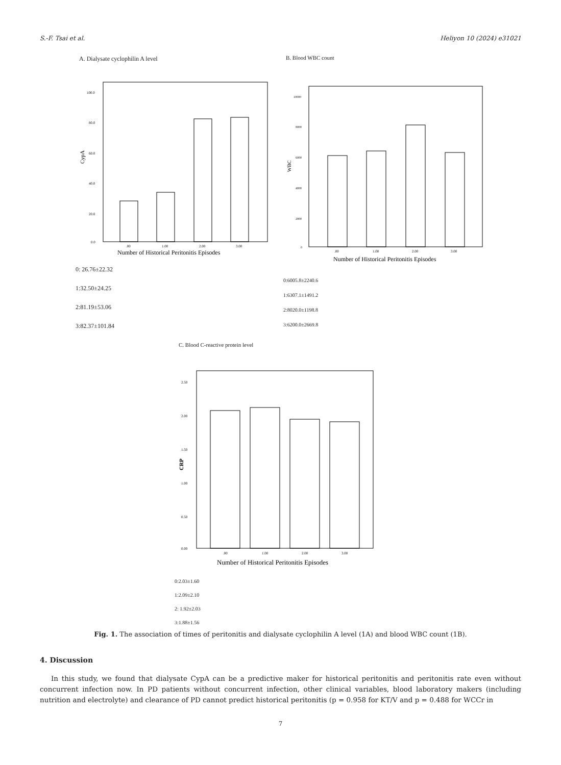S.-F. Tsai et al. Heliyon 10 (2024) e31021
A. Dialysate cyclophilin A level
CypA
100.0
80.0
60.0
40.0
20.0
0.0
.00
1.00
2.00
3.00
Number of Historical Peritonitis Episodes
0: 26.76±22.32
1:32.50±24.25
2:81.19±53.06
3:82.37±101.84
B. Blood WBC count
WBC
10000
8000
6000
4000
2000
0
.00
1.00
2.00
3.00
Number of Historical Peritonitis Episodes
0:6005.8±2240.6
1:6307.1±1491.2
2:8020.0±1198.8
3:6200.0±2669.8
C. Blood C-reactive protein level
CRP
2.50
2.00
1.50
1.00
0.50
0.00
.00
1.00
2.00
3.00
Number of Historical Peritonitis Episodes
0:2.03±1.60
1:2.09±2.10
2: 1.92±2.03
3:1.88±1.56
Fig. 1. The association of times of peritonitis and dialysate cyclophilin A level (1A) and blood WBC count (1B).
4. Discussion
In this study, we found that dialysate CypA can be a predictive maker for historical peritonitis and peritonitis rate even without concurrent infection now. In PD patients without concurrent infection, other clinical variables, blood laboratory makers (including nutrition and electrolyte) and clearance of PD cannot predict historical peritonitis (p = 0.958 for KT/V and p = 0.488 for WCCr in
7